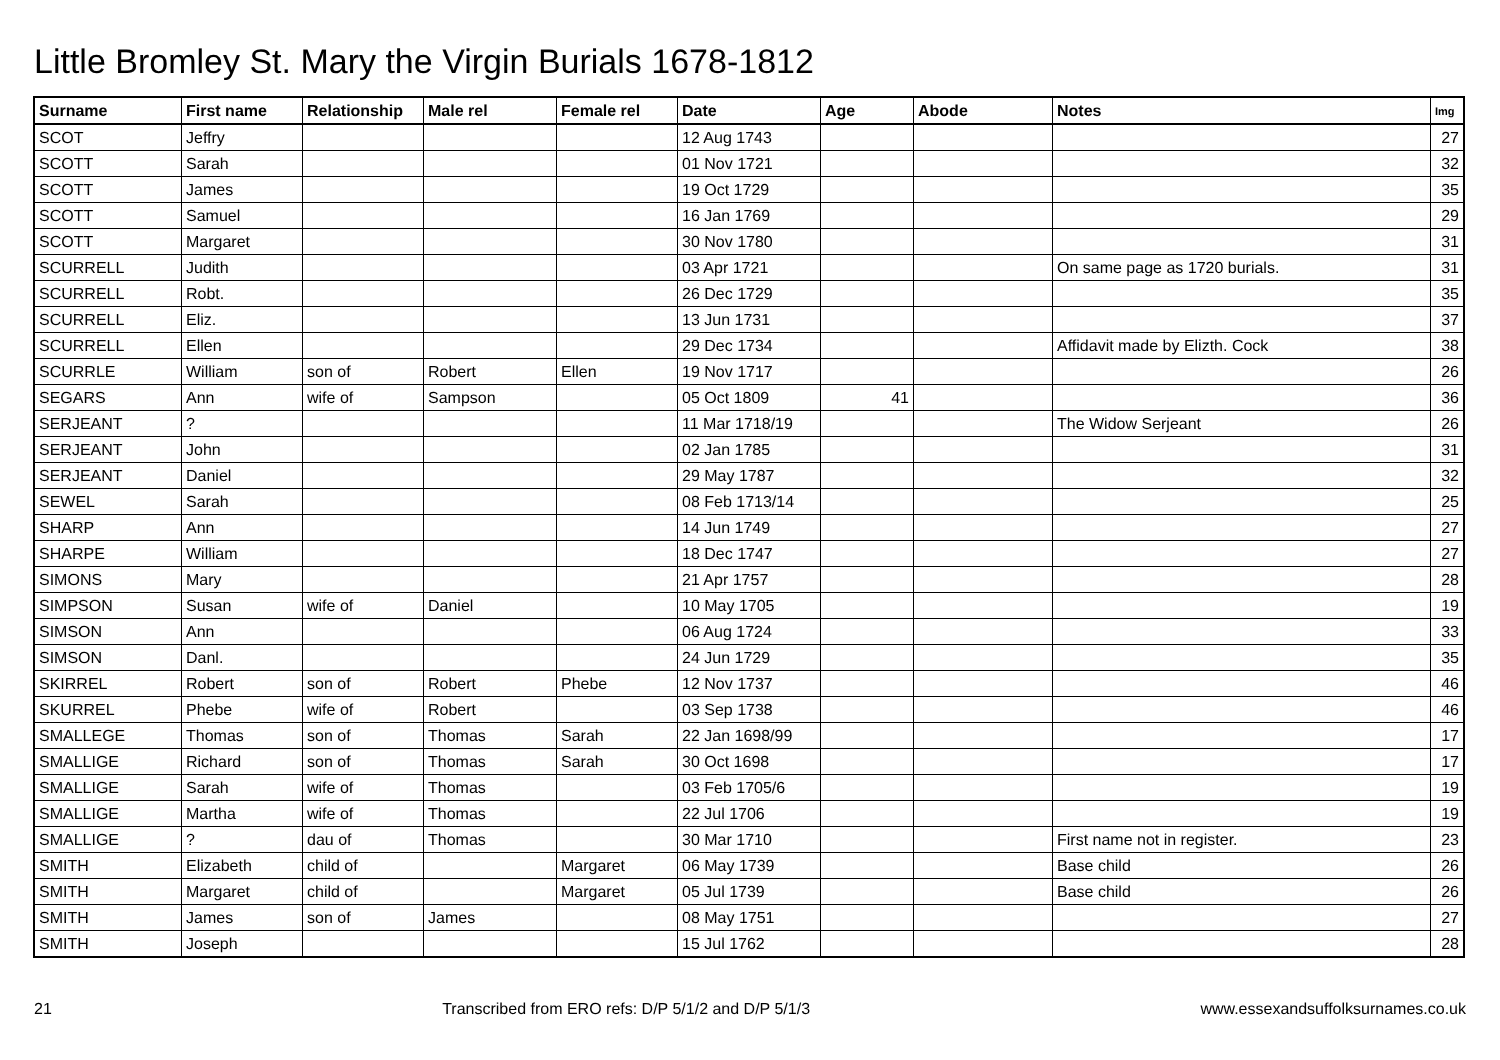Little Bromley St. Mary the Virgin Burials 1678-1812
| Surname | First name | Relationship | Male rel | Female rel | Date | Age | Abode | Notes | Img |
| --- | --- | --- | --- | --- | --- | --- | --- | --- | --- |
| SCOT | Jeffry | | | | 12 Aug 1743 | | | | 27 |
| SCOTT | Sarah | | | | 01 Nov 1721 | | | | 32 |
| SCOTT | James | | | | 19 Oct 1729 | | | | 35 |
| SCOTT | Samuel | | | | 16 Jan 1769 | | | | 29 |
| SCOTT | Margaret | | | | 30 Nov 1780 | | | | 31 |
| SCURRELL | Judith | | | | 03 Apr 1721 | | | On same page as 1720 burials. | 31 |
| SCURRELL | Robt. | | | | 26 Dec 1729 | | | | 35 |
| SCURRELL | Eliz. | | | | 13 Jun 1731 | | | | 37 |
| SCURRELL | Ellen | | | | 29 Dec 1734 | | | Affidavit made by Elizth. Cock | 38 |
| SCURRLE | William | son of | Robert | Ellen | 19 Nov 1717 | | | | 26 |
| SEGARS | Ann | wife of | Sampson | | 05 Oct 1809 | 41 | | | 36 |
| SERJEANT | ? | | | | 11 Mar 1718/19 | | | The Widow Serjeant | 26 |
| SERJEANT | John | | | | 02 Jan 1785 | | | | 31 |
| SERJEANT | Daniel | | | | 29 May 1787 | | | | 32 |
| SEWEL | Sarah | | | | 08 Feb 1713/14 | | | | 25 |
| SHARP | Ann | | | | 14 Jun 1749 | | | | 27 |
| SHARPE | William | | | | 18 Dec 1747 | | | | 27 |
| SIMONS | Mary | | | | 21 Apr 1757 | | | | 28 |
| SIMPSON | Susan | wife of | Daniel | | 10 May 1705 | | | | 19 |
| SIMSON | Ann | | | | 06 Aug 1724 | | | | 33 |
| SIMSON | Danl. | | | | 24 Jun 1729 | | | | 35 |
| SKIRREL | Robert | son of | Robert | Phebe | 12 Nov 1737 | | | | 46 |
| SKURREL | Phebe | wife of | Robert | | 03 Sep 1738 | | | | 46 |
| SMALLEGE | Thomas | son of | Thomas | Sarah | 22 Jan 1698/99 | | | | 17 |
| SMALLIGE | Richard | son of | Thomas | Sarah | 30 Oct 1698 | | | | 17 |
| SMALLIGE | Sarah | wife of | Thomas | | 03 Feb 1705/6 | | | | 19 |
| SMALLIGE | Martha | wife of | Thomas | | 22 Jul 1706 | | | | 19 |
| SMALLIGE | ? | dau of | Thomas | | 30 Mar 1710 | | | First name not in register. | 23 |
| SMITH | Elizabeth | child of | | Margaret | 06 May 1739 | | | Base child | 26 |
| SMITH | Margaret | child of | | Margaret | 05 Jul 1739 | | | Base child | 26 |
| SMITH | James | son of | James | | 08 May 1751 | | | | 27 |
| SMITH | Joseph | | | | 15 Jul 1762 | | | | 28 |
21 Transcribed from ERO refs: D/P 5/1/2 and D/P 5/1/3 www.essexandsuffolksurnames.co.uk